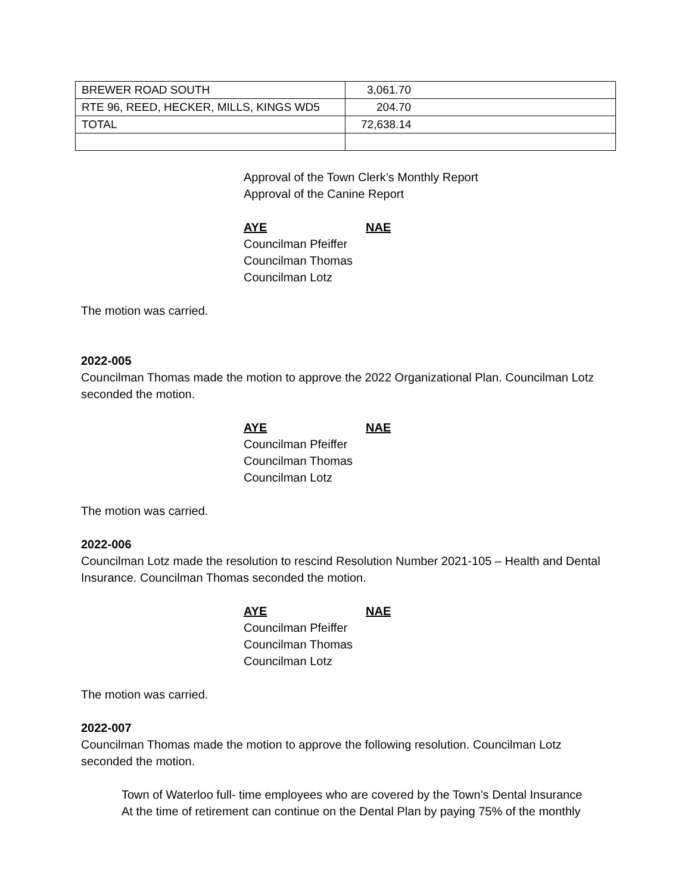| BREWER ROAD SOUTH | 3,061.70 |
| RTE 96, REED, HECKER, MILLS, KINGS WD5 | 204.70 |
| TOTAL | 72,638.14 |
Approval of the Town Clerk’s Monthly Report
Approval of the Canine Report
AYE NAE
Councilman Pfeiffer
Councilman Thomas
Councilman Lotz
The motion was carried.
2022-005
Councilman Thomas made the motion to approve the 2022 Organizational Plan. Councilman Lotz seconded the motion.
AYE NAE
Councilman Pfeiffer
Councilman Thomas
Councilman Lotz
The motion was carried.
2022-006
Councilman Lotz made the resolution to rescind Resolution Number 2021-105 – Health and Dental Insurance. Councilman Thomas seconded the motion.
AYE NAE
Councilman Pfeiffer
Councilman Thomas
Councilman Lotz
The motion was carried.
2022-007
Councilman Thomas made the motion to approve the following resolution. Councilman Lotz seconded the motion.
Town of Waterloo full- time employees who are covered by the Town’s Dental Insurance
At the time of retirement can continue on the Dental Plan by paying 75% of the monthly